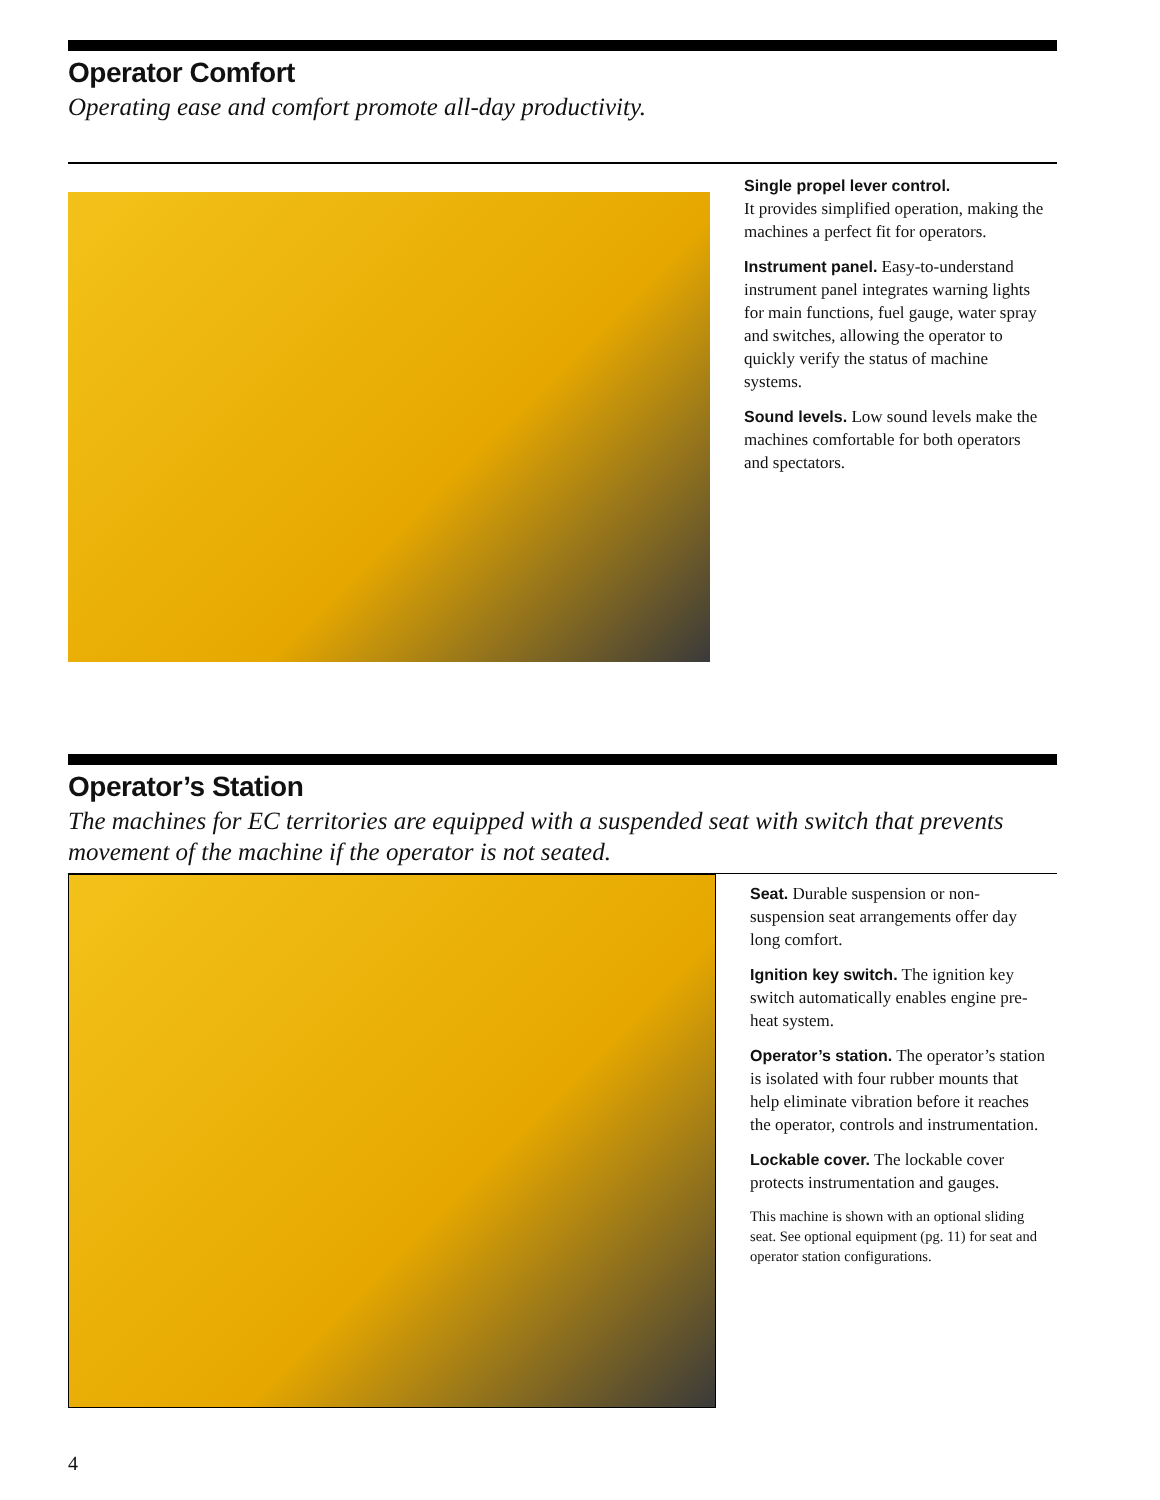Operator Comfort
Operating ease and comfort promote all-day productivity.
Single propel lever control.
It provides simplified operation, making the machines a perfect fit for operators.
Instrument panel. Easy-to-understand instrument panel integrates warning lights for main functions, fuel gauge, water spray and switches, allowing the operator to quickly verify the status of machine systems.
Sound levels. Low sound levels make the machines comfortable for both operators and spectators.
Operator’s Station
The machines for EC territories are equipped with a suspended seat with switch that prevents movement of the machine if the operator is not seated.
Seat. Durable suspension or non-suspension seat arrangements offer day long comfort.
Ignition key switch. The ignition key switch automatically enables engine pre-heat system.
Operator’s station. The operator’s station is isolated with four rubber mounts that help eliminate vibration before it reaches the operator, controls and instrumentation.
Lockable cover. The lockable cover protects instrumentation and gauges.
This machine is shown with an optional sliding seat. See optional equipment (pg. 11) for seat and operator station configurations.
4